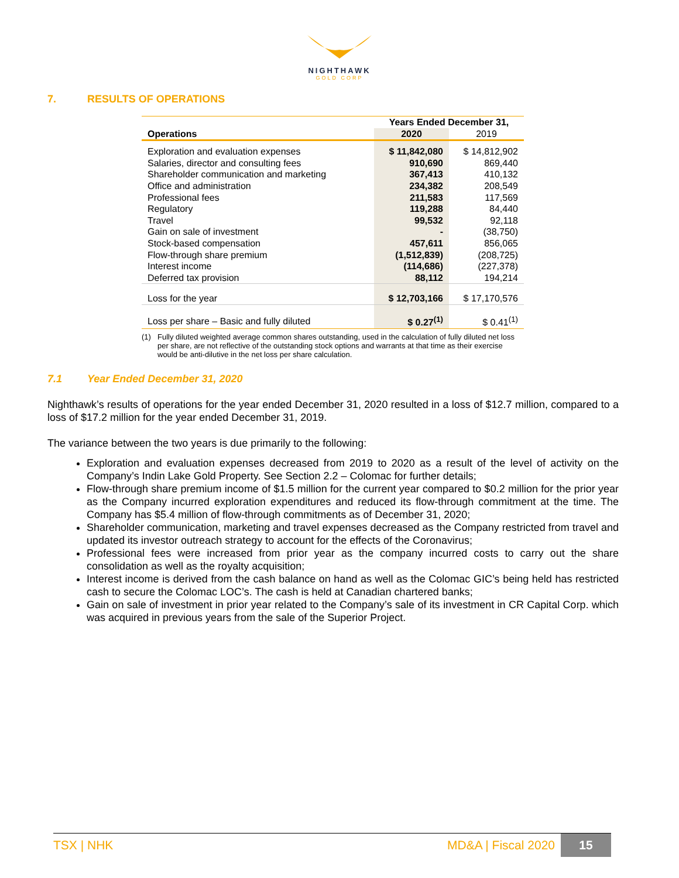NIGHTHAWK
GOLD CORP
7. RESULTS OF OPERATIONS
| | Years Ended December 31, | |
| --- | --- | --- |
| Operations | 2020 | 2019 |
| Exploration and evaluation expenses | $ 11,842,080 | $ 14,812,902 |
| Salaries, director and consulting fees | 910,690 | 869,440 |
| Shareholder communication and marketing | 367,413 | 410,132 |
| Office and administration | 234,382 | 208,549 |
| Professional fees | 211,583 | 117,569 |
| Regulatory | 119,288 | 84,440 |
| Travel | 99,532 | 92,118 |
| Gain on sale of investment | - | (38,750) |
| Stock-based compensation | 457,611 | 856,065 |
| Flow-through share premium | (1,512,839) | (208,725) |
| Interest income | (114,686) | (227,378) |
| Deferred tax provision | 88,112 | 194,214 |
| Loss for the year | $ 12,703,166 | $ 17,170,576 |
| Loss per share – Basic and fully diluted | $ 0.27<sup>(1)</sup> | $ 0.41<sup>(1)</sup> |
(1) Fully diluted weighted average common shares outstanding, used in the calculation of fully diluted net loss per share, are not reflective of the outstanding stock options and warrants at that time as their exercise would be anti-dilutive in the net loss per share calculation.
7.1 Year Ended December 31, 2020
Nighthawk’s results of operations for the year ended December 31, 2020 resulted in a loss of $12.7 million, compared to a loss of $17.2 million for the year ended December 31, 2019.
The variance between the two years is due primarily to the following:
Exploration and evaluation expenses decreased from 2019 to 2020 as a result of the level of activity on the Company’s Indin Lake Gold Property. See Section 2.2 – Colomac for further details;
Flow-through share premium income of $1.5 million for the current year compared to $0.2 million for the prior year as the Company incurred exploration expenditures and reduced its flow-through commitment at the time. The Company has $5.4 million of flow-through commitments as of December 31, 2020;
Shareholder communication, marketing and travel expenses decreased as the Company restricted from travel and updated its investor outreach strategy to account for the effects of the Coronavirus;
Professional fees were increased from prior year as the company incurred costs to carry out the share consolidation as well as the royalty acquisition;
Interest income is derived from the cash balance on hand as well as the Colomac GIC’s being held has restricted cash to secure the Colomac LOC’s. The cash is held at Canadian chartered banks;
Gain on sale of investment in prior year related to the Company’s sale of its investment in CR Capital Corp. which was acquired in previous years from the sale of the Superior Project.
TSX | NHK MD&A | Fiscal 2020 15